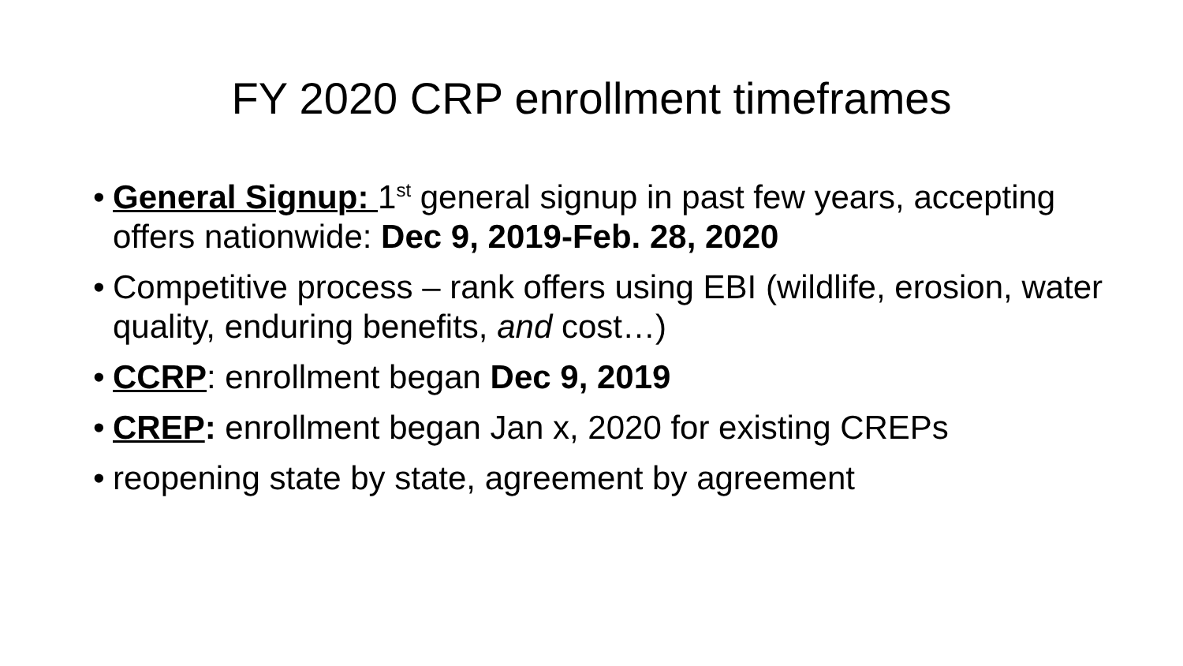FY 2020 CRP enrollment timeframes
• General Signup: 1<sup>st</sup> general signup in past few years, accepting offers nationwide: Dec 9, 2019-Feb. 28, 2020
• Competitive process – rank offers using EBI (wildlife, erosion, water quality, enduring benefits, and cost…)
• CCRP: enrollment began Dec 9, 2019
• CREP: enrollment began Jan x, 2020 for existing CREPs
• reopening state by state, agreement by agreement